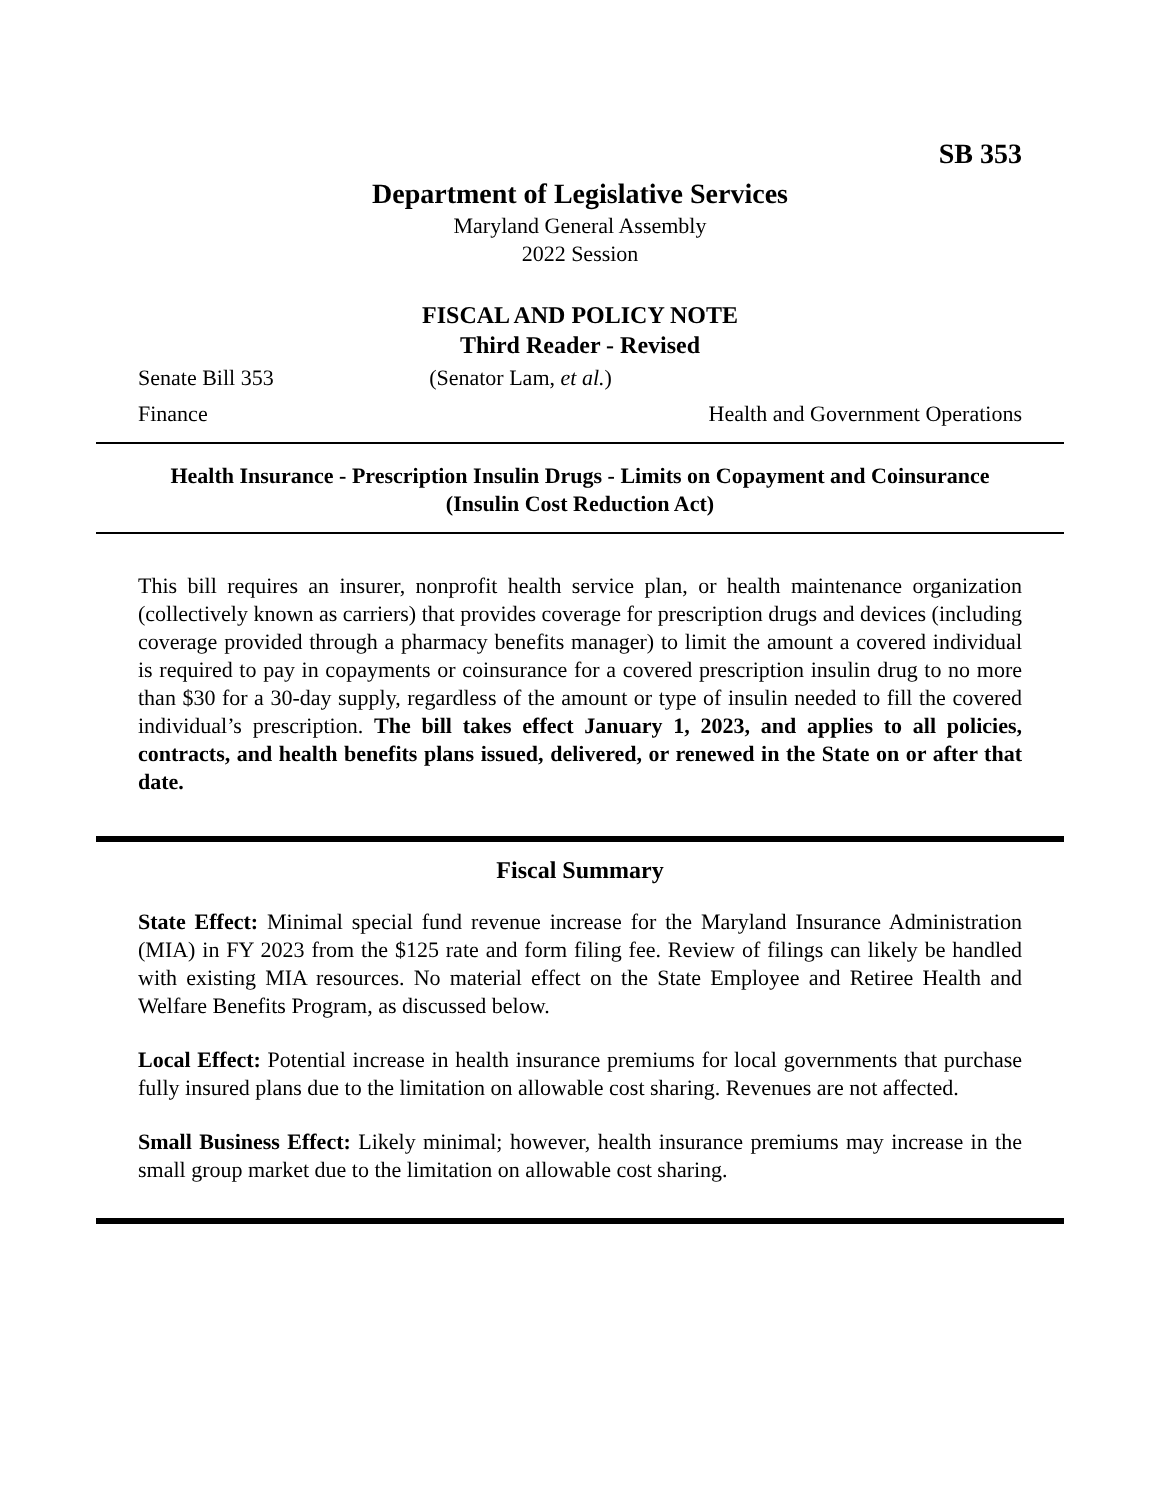SB 353
Department of Legislative Services
Maryland General Assembly
2022 Session
FISCAL AND POLICY NOTE
Third Reader - Revised
Senate Bill 353 (Senator Lam, et al.)
Finance Health and Government Operations
Health Insurance - Prescription Insulin Drugs - Limits on Copayment and Coinsurance (Insulin Cost Reduction Act)
This bill requires an insurer, nonprofit health service plan, or health maintenance organization (collectively known as carriers) that provides coverage for prescription drugs and devices (including coverage provided through a pharmacy benefits manager) to limit the amount a covered individual is required to pay in copayments or coinsurance for a covered prescription insulin drug to no more than $30 for a 30-day supply, regardless of the amount or type of insulin needed to fill the covered individual’s prescription. The bill takes effect January 1, 2023, and applies to all policies, contracts, and health benefits plans issued, delivered, or renewed in the State on or after that date.
Fiscal Summary
State Effect: Minimal special fund revenue increase for the Maryland Insurance Administration (MIA) in FY 2023 from the $125 rate and form filing fee. Review of filings can likely be handled with existing MIA resources. No material effect on the State Employee and Retiree Health and Welfare Benefits Program, as discussed below.
Local Effect: Potential increase in health insurance premiums for local governments that purchase fully insured plans due to the limitation on allowable cost sharing. Revenues are not affected.
Small Business Effect: Likely minimal; however, health insurance premiums may increase in the small group market due to the limitation on allowable cost sharing.